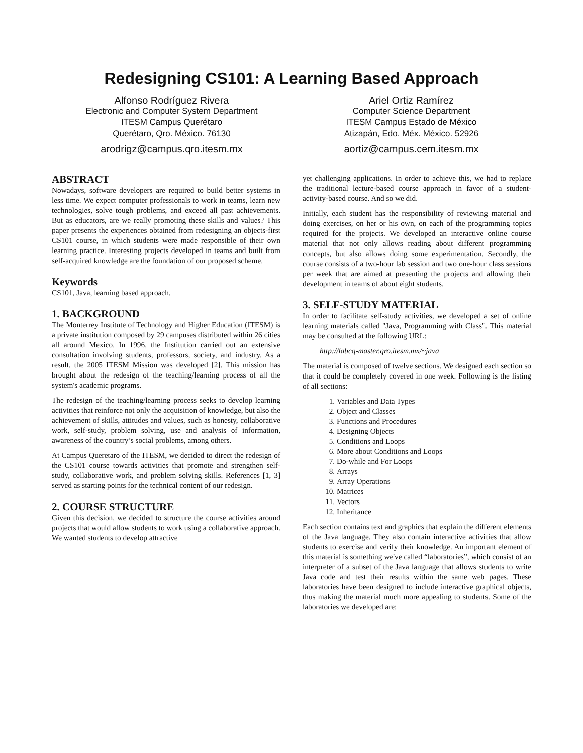Redesigning CS101: A Learning Based Approach
Alfonso Rodríguez Rivera
Electronic and Computer System Department
ITESM Campus Querétaro
Querétaro, Qro. México. 76130
arodrigz@campus.qro.itesm.mx
Ariel Ortiz Ramírez
Computer Science Department
ITESM Campus Estado de México
Atizapán, Edo. Méx. México. 52926
aortiz@campus.cem.itesm.mx
ABSTRACT
Nowadays, software developers are required to build better systems in less time. We expect computer professionals to work in teams, learn new technologies, solve tough problems, and exceed all past achievements. But as educators, are we really promoting these skills and values? This paper presents the experiences obtained from redesigning an objects-first CS101 course, in which students were made responsible of their own learning practice. Interesting projects developed in teams and built from self-acquired knowledge are the foundation of our proposed scheme.
Keywords
CS101, Java, learning based approach.
1. BACKGROUND
The Monterrey Institute of Technology and Higher Education (ITESM) is a private institution composed by 29 campuses distributed within 26 cities all around Mexico. In 1996, the Institution carried out an extensive consultation involving students, professors, society, and industry. As a result, the 2005 ITESM Mission was developed [2]. This mission has brought about the redesign of the teaching/learning process of all the system's academic programs.
The redesign of the teaching/learning process seeks to develop learning activities that reinforce not only the acquisition of knowledge, but also the achievement of skills, attitudes and values, such as honesty, collaborative work, self-study, problem solving, use and analysis of information, awareness of the country’s social problems, among others.
At Campus Queretaro of the ITESM, we decided to direct the redesign of the CS101 course towards activities that promote and strengthen self-study, collaborative work, and problem solving skills. References [1, 3] served as starting points for the technical content of our redesign.
2. COURSE STRUCTURE
Given this decision, we decided to structure the course activities around projects that would allow students to work using a collaborative approach. We wanted students to develop attractive
yet challenging applications. In order to achieve this, we had to replace the traditional lecture-based course approach in favor of a student-activity-based course. And so we did.
Initially, each student has the responsibility of reviewing material and doing exercises, on her or his own, on each of the programming topics required for the projects. We developed an interactive online course material that not only allows reading about different programming concepts, but also allows doing some experimentation. Secondly, the course consists of a two-hour lab session and two one-hour class sessions per week that are aimed at presenting the projects and allowing their development in teams of about eight students.
3. SELF-STUDY MATERIAL
In order to facilitate self-study activities, we developed a set of online learning materials called "Java, Programming with Class". This material may be consulted at the following URL:
http://labcq-master.qro.itesm.mx/~java
The material is composed of twelve sections. We designed each section so that it could be completely covered in one week. Following is the listing of all sections:
1. Variables and Data Types
2. Object and Classes
3. Functions and Procedures
4. Designing Objects
5. Conditions and Loops
6. More about Conditions and Loops
7. Do-while and For Loops
8. Arrays
9. Array Operations
10. Matrices
11. Vectors
12. Inheritance
Each section contains text and graphics that explain the different elements of the Java language. They also contain interactive activities that allow students to exercise and verify their knowledge. An important element of this material is something we've called “laboratories”, which consist of an interpreter of a subset of the Java language that allows students to write Java code and test their results within the same web pages. These laboratories have been designed to include interactive graphical objects, thus making the material much more appealing to students. Some of the laboratories we developed are: